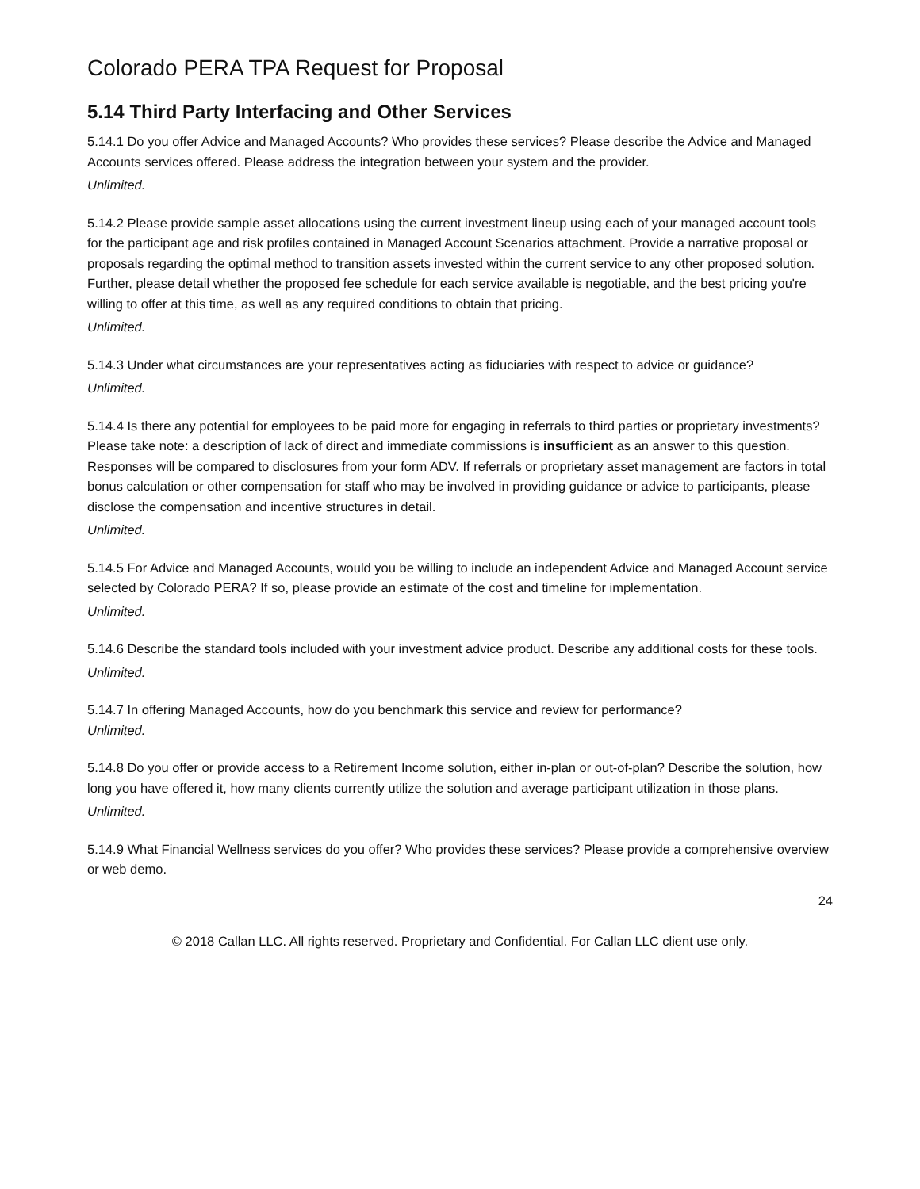Colorado PERA TPA Request for Proposal
5.14 Third Party Interfacing and Other Services
5.14.1 Do you offer Advice and Managed Accounts? Who provides these services? Please describe the Advice and Managed Accounts services offered. Please address the integration between your system and the provider.
Unlimited.
5.14.2 Please provide sample asset allocations using the current investment lineup using each of your managed account tools for the participant age and risk profiles contained in Managed Account Scenarios attachment. Provide a narrative proposal or proposals regarding the optimal method to transition assets invested within the current service to any other proposed solution. Further, please detail whether the proposed fee schedule for each service available is negotiable, and the best pricing you're willing to offer at this time, as well as any required conditions to obtain that pricing.
Unlimited.
5.14.3 Under what circumstances are your representatives acting as fiduciaries with respect to advice or guidance?
Unlimited.
5.14.4 Is there any potential for employees to be paid more for engaging in referrals to third parties or proprietary investments? Please take note: a description of lack of direct and immediate commissions is insufficient as an answer to this question. Responses will be compared to disclosures from your form ADV. If referrals or proprietary asset management are factors in total bonus calculation or other compensation for staff who may be involved in providing guidance or advice to participants, please disclose the compensation and incentive structures in detail.
Unlimited.
5.14.5 For Advice and Managed Accounts, would you be willing to include an independent Advice and Managed Account service selected by Colorado PERA? If so, please provide an estimate of the cost and timeline for implementation.
Unlimited.
5.14.6 Describe the standard tools included with your investment advice product. Describe any additional costs for these tools.
Unlimited.
5.14.7 In offering Managed Accounts, how do you benchmark this service and review for performance?
Unlimited.
5.14.8 Do you offer or provide access to a Retirement Income solution, either in-plan or out-of-plan? Describe the solution, how long you have offered it, how many clients currently utilize the solution and average participant utilization in those plans.
Unlimited.
5.14.9 What Financial Wellness services do you offer? Who provides these services? Please provide a comprehensive overview or web demo.
24
© 2018 Callan LLC. All rights reserved. Proprietary and Confidential. For Callan LLC client use only.